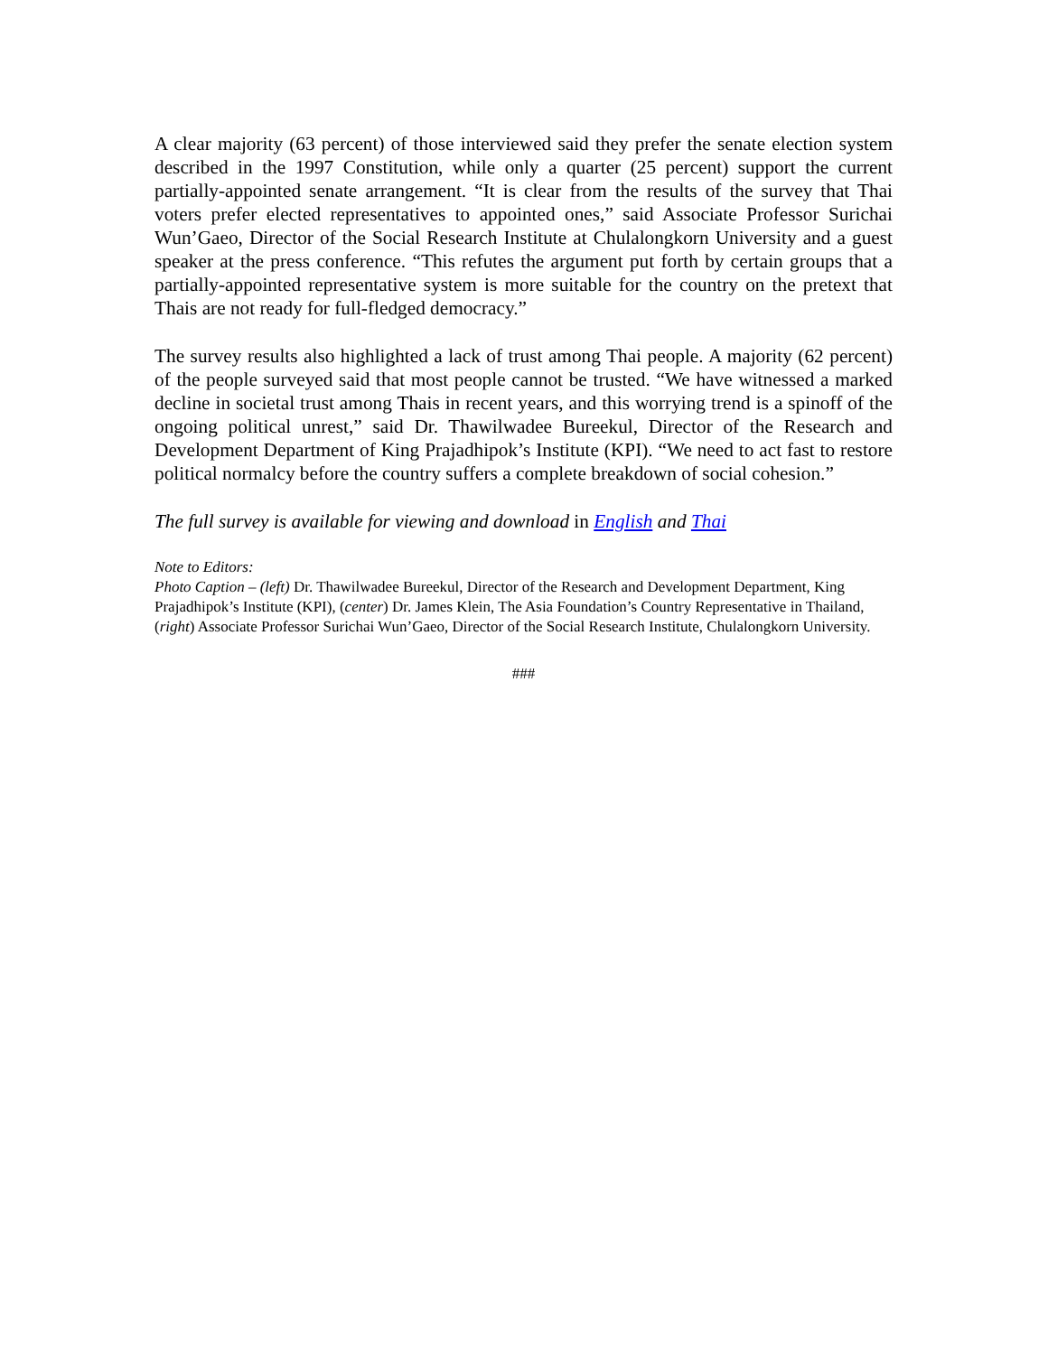A clear majority (63 percent) of those interviewed said they prefer the senate election system described in the 1997 Constitution, while only a quarter (25 percent) support the current partially-appointed senate arrangement. “It is clear from the results of the survey that Thai voters prefer elected representatives to appointed ones,” said Associate Professor Surichai Wun’Gaeo, Director of the Social Research Institute at Chulalongkorn University and a guest speaker at the press conference. “This refutes the argument put forth by certain groups that a partially-appointed representative system is more suitable for the country on the pretext that Thais are not ready for full-fledged democracy.”
The survey results also highlighted a lack of trust among Thai people. A majority (62 percent) of the people surveyed said that most people cannot be trusted. “We have witnessed a marked decline in societal trust among Thais in recent years, and this worrying trend is a spinoff of the ongoing political unrest,” said Dr. Thawilwadee Bureekul, Director of the Research and Development Department of King Prajadhipok’s Institute (KPI). “We need to act fast to restore political normalcy before the country suffers a complete breakdown of social cohesion.”
The full survey is available for viewing and download in English and Thai
Note to Editors:
Photo Caption – (left) Dr. Thawilwadee Bureekul, Director of the Research and Development Department, King Prajadhipok’s Institute (KPI), (center) Dr. James Klein, The Asia Foundation’s Country Representative in Thailand, (right) Associate Professor Surichai Wun’Gaeo, Director of the Social Research Institute, Chulalongkorn University.
###